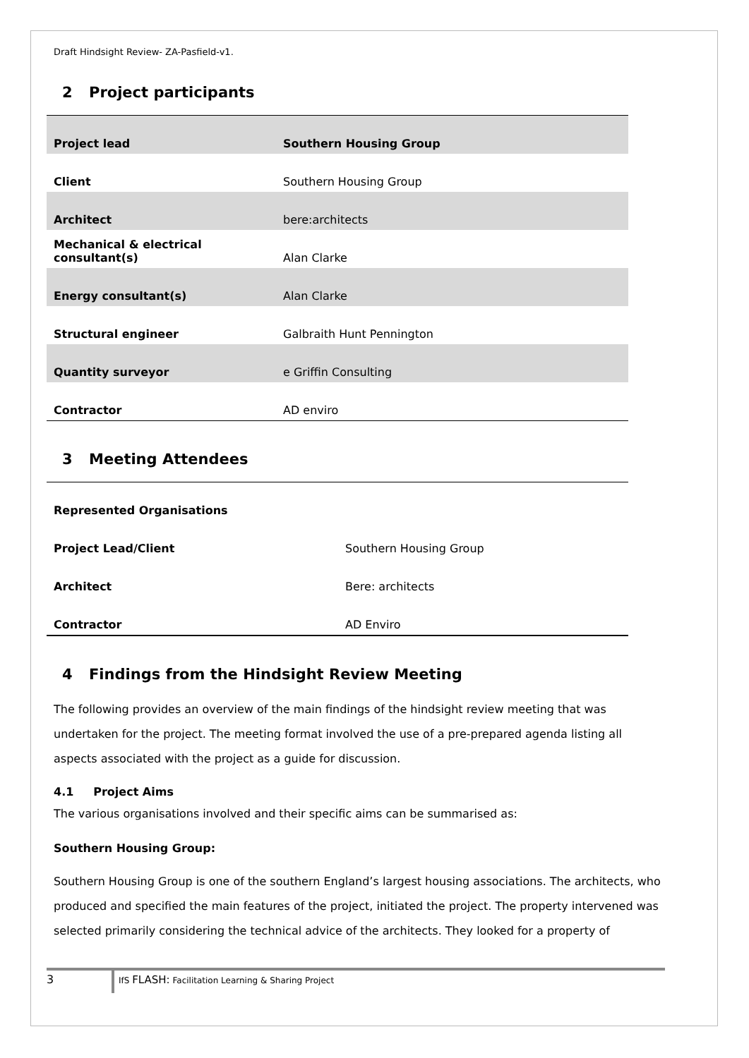Draft Hindsight Review- ZA-Pasfield-v1.
2 Project participants
| Project lead | Southern Housing Group |
| Client | Southern Housing Group |
| Architect | bere:architects |
| Mechanical & electrical consultant(s) | Alan Clarke |
| Energy consultant(s) | Alan Clarke |
| Structural engineer | Galbraith Hunt Pennington |
| Quantity surveyor | e Griffin Consulting |
| Contractor | AD enviro |
3 Meeting Attendees
| Represented Organisations | |
| Project Lead/Client | Southern Housing Group |
| Architect | Bere: architects |
| Contractor | AD Enviro |
4 Findings from the Hindsight Review Meeting
The following provides an overview of the main findings of the hindsight review meeting that was undertaken for the project. The meeting format involved the use of a pre-prepared agenda listing all aspects associated with the project as a guide for discussion.
4.1 Project Aims
The various organisations involved and their specific aims can be summarised as:
Southern Housing Group:
Southern Housing Group is one of the southern England’s largest housing associations. The architects, who produced and specified the main features of the project, initiated the project. The property intervened was selected primarily considering the technical advice of the architects. They looked for a property of
3
IfS FLASH: Facilitation Learning & Sharing Project